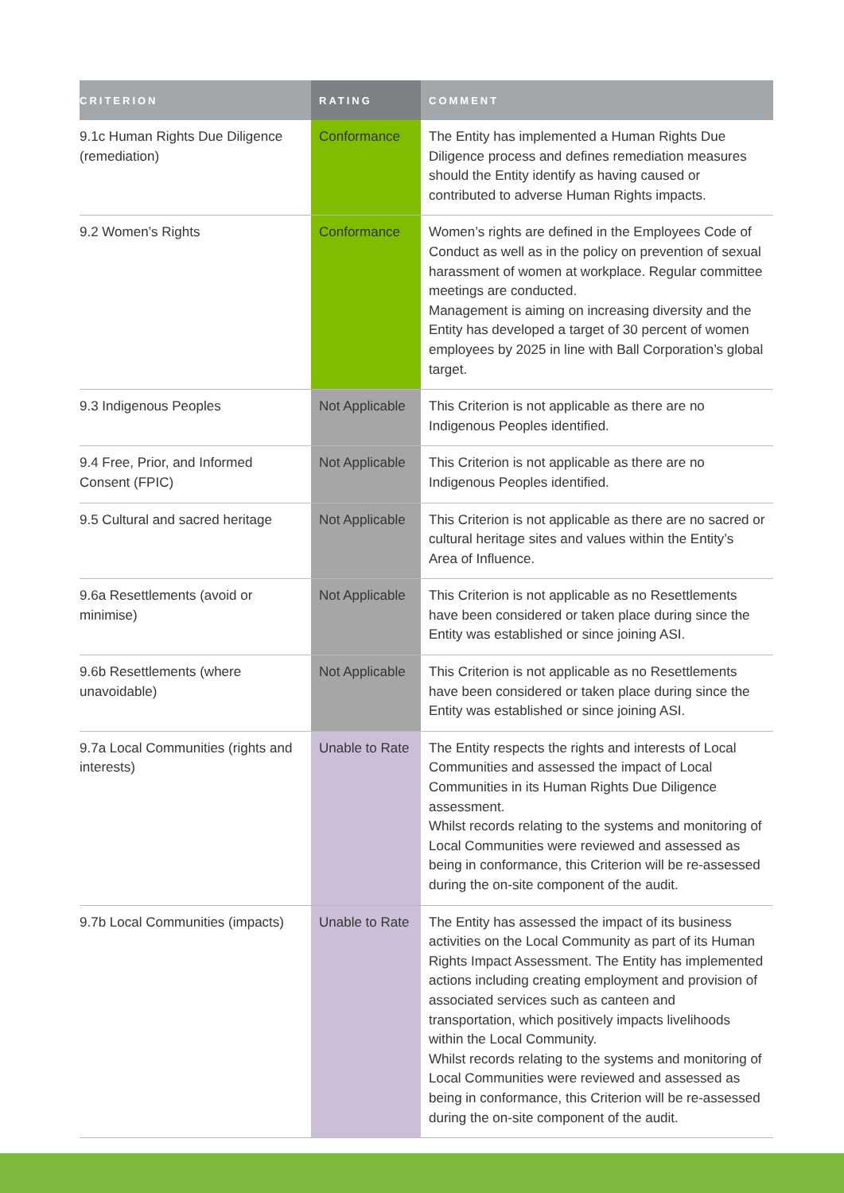| CRITERION | RATING | COMMENT |
| --- | --- | --- |
| 9.1c Human Rights Due Diligence (remediation) | Conformance | The Entity has implemented a Human Rights Due Diligence process and defines remediation measures should the Entity identify as having caused or contributed to adverse Human Rights impacts. |
| 9.2 Women’s Rights | Conformance | Women’s rights are defined in the Employees Code of Conduct as well as in the policy on prevention of sexual harassment of women at workplace. Regular committee meetings are conducted. Management is aiming on increasing diversity and the Entity has developed a target of 30 percent of women employees by 2025 in line with Ball Corporation’s global target. |
| 9.3 Indigenous Peoples | Not Applicable | This Criterion is not applicable as there are no Indigenous Peoples identified. |
| 9.4 Free, Prior, and Informed Consent (FPIC) | Not Applicable | This Criterion is not applicable as there are no Indigenous Peoples identified. |
| 9.5 Cultural and sacred heritage | Not Applicable | This Criterion is not applicable as there are no sacred or cultural heritage sites and values within the Entity’s Area of Influence. |
| 9.6a Resettlements (avoid or minimise) | Not Applicable | This Criterion is not applicable as no Resettlements have been considered or taken place during since the Entity was established or since joining ASI. |
| 9.6b Resettlements (where unavoidable) | Not Applicable | This Criterion is not applicable as no Resettlements have been considered or taken place during since the Entity was established or since joining ASI. |
| 9.7a Local Communities (rights and interests) | Unable to Rate | The Entity respects the rights and interests of Local Communities and assessed the impact of Local Communities in its Human Rights Due Diligence assessment. Whilst records relating to the systems and monitoring of Local Communities were reviewed and assessed as being in conformance, this Criterion will be re-assessed during the on-site component of the audit. |
| 9.7b Local Communities (impacts) | Unable to Rate | The Entity has assessed the impact of its business activities on the Local Community as part of its Human Rights Impact Assessment. The Entity has implemented actions including creating employment and provision of associated services such as canteen and transportation, which positively impacts livelihoods within the Local Community. Whilst records relating to the systems and monitoring of Local Communities were reviewed and assessed as being in conformance, this Criterion will be re-assessed during the on-site component of the audit. |